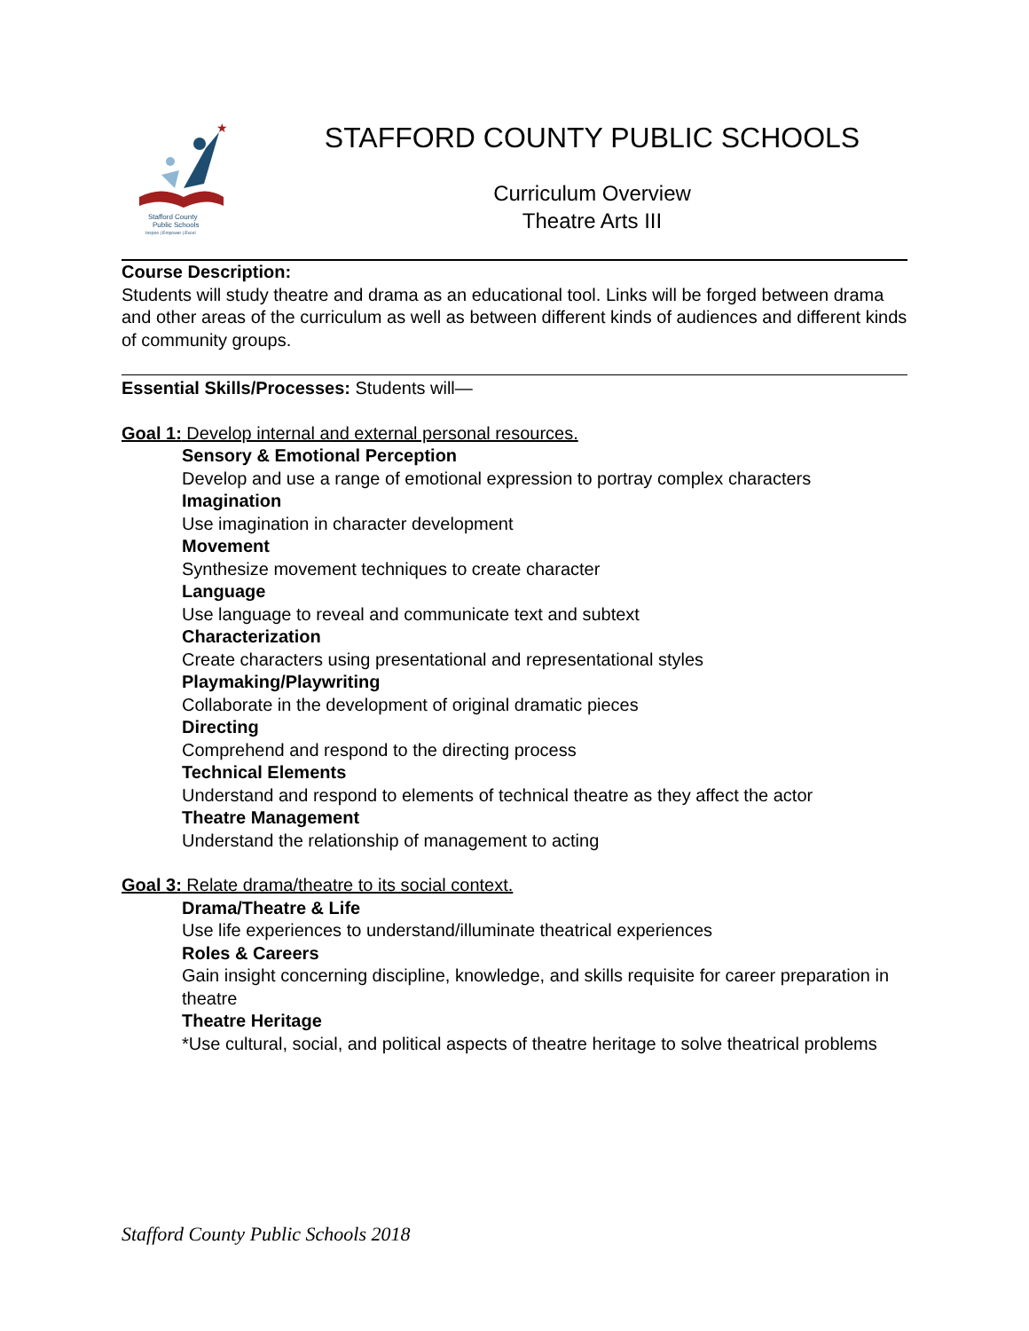★
Stafford County
Public Schools
Inspire | Empower | Excel
STAFFORD COUNTY PUBLIC SCHOOLS
Curriculum Overview
Theatre Arts III
Course Description:
Students will study theatre and drama as an educational tool. Links will be forged between drama and other areas of the curriculum as well as between different kinds of audiences and different kinds of community groups.
Essential Skills/Processes: Students will—
Goal 1: Develop internal and external personal resources.
Sensory & Emotional Perception
Develop and use a range of emotional expression to portray complex characters
Imagination
Use imagination in character development
Movement
Synthesize movement techniques to create character
Language
Use language to reveal and communicate text and subtext
Characterization
Create characters using presentational and representational styles
Playmaking/Playwriting
Collaborate in the development of original dramatic pieces
Directing
Comprehend and respond to the directing process
Technical Elements
Understand and respond to elements of technical theatre as they affect the actor
Theatre Management
Understand the relationship of management to acting
Goal 3: Relate drama/theatre to its social context.
Drama/Theatre & Life
Use life experiences to understand/illuminate theatrical experiences
Roles & Careers
Gain insight concerning discipline, knowledge, and skills requisite for career preparation in theatre
Theatre Heritage
*Use cultural, social, and political aspects of theatre heritage to solve theatrical problems
Stafford County Public Schools 2018